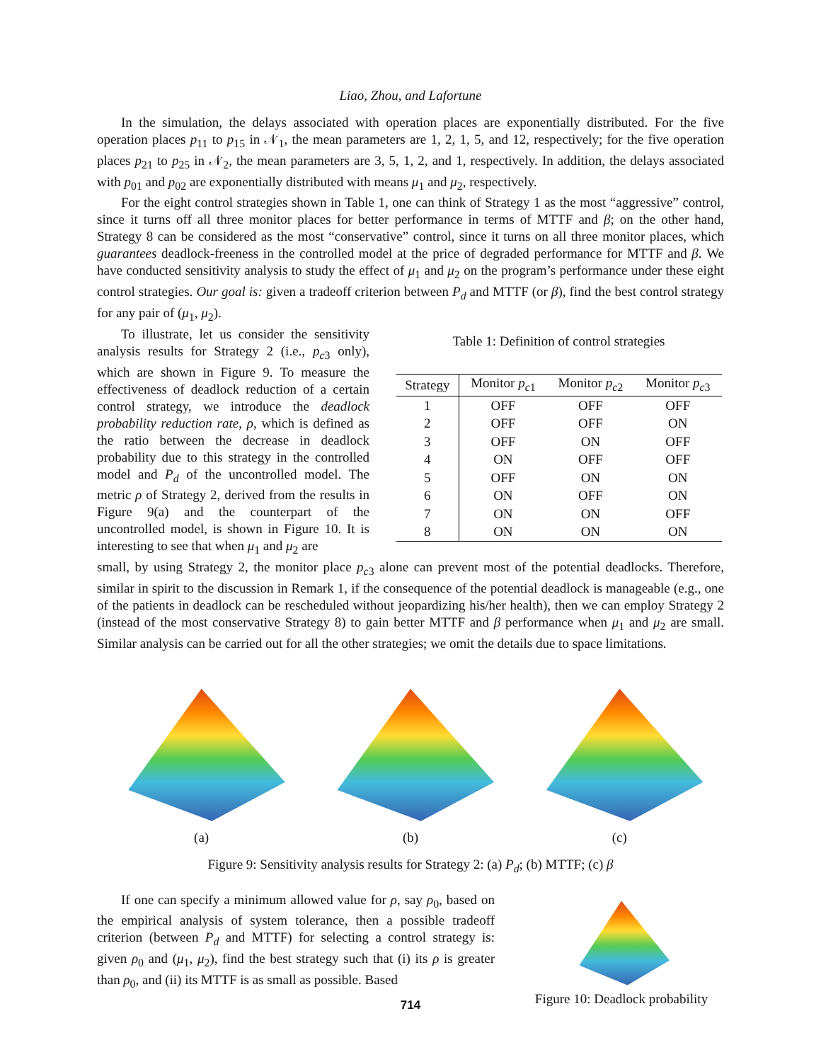Liao, Zhou, and Lafortune
In the simulation, the delays associated with operation places are exponentially distributed. For the five operation places p<sub>11</sub> to p<sub>15</sub> in 𝒩<sub>1</sub>, the mean parameters are 1, 2, 1, 5, and 12, respectively; for the five operation places p<sub>21</sub> to p<sub>25</sub> in 𝒩<sub>2</sub>, the mean parameters are 3, 5, 1, 2, and 1, respectively. In addition, the delays associated with p<sub>01</sub> and p<sub>02</sub> are exponentially distributed with means μ<sub>1</sub> and μ<sub>2</sub>, respectively.
For the eight control strategies shown in Table 1, one can think of Strategy 1 as the most “aggressive” control, since it turns off all three monitor places for better performance in terms of MTTF and β; on the other hand, Strategy 8 can be considered as the most “conservative” control, since it turns on all three monitor places, which guarantees deadlock-freeness in the controlled model at the price of degraded performance for MTTF and β. We have conducted sensitivity analysis to study the effect of μ<sub>1</sub> and μ<sub>2</sub> on the program’s performance under these eight control strategies. Our goal is: given a tradeoff criterion between P<sub>d</sub> and MTTF (or β), find the best control strategy for any pair of (μ<sub>1</sub>, μ<sub>2</sub>).
To illustrate, let us consider the sensitivity analysis results for Strategy 2 (i.e., p<sub>c3</sub> only), which are shown in Figure 9. To measure the effectiveness of deadlock reduction of a certain control strategy, we introduce the deadlock probability reduction rate, ρ, which is defined as the ratio between the decrease in deadlock probability due to this strategy in the controlled model and P<sub>d</sub> of the uncontrolled model. The metric ρ of Strategy 2, derived from the results in Figure 9(a) and the counterpart of the uncontrolled model, is shown in Figure 10. It is interesting to see that when μ<sub>1</sub> and μ<sub>2</sub> are
Table 1: Definition of control strategies
| Strategy | Monitor p<sub>c1</sub> | Monitor p<sub>c2</sub> | Monitor p<sub>c3</sub> |
| --- | --- | --- | --- |
| 1 | OFF | OFF | OFF |
| 2 | OFF | OFF | ON |
| 3 | OFF | ON | OFF |
| 4 | ON | OFF | OFF |
| 5 | OFF | ON | ON |
| 6 | ON | OFF | ON |
| 7 | ON | ON | OFF |
| 8 | ON | ON | ON |
small, by using Strategy 2, the monitor place p<sub>c3</sub> alone can prevent most of the potential deadlocks. Therefore, similar in spirit to the discussion in Remark 1, if the consequence of the potential deadlock is manageable (e.g., one of the patients in deadlock can be rescheduled without jeopardizing his/her health), then we can employ Strategy 2 (instead of the most conservative Strategy 8) to gain better MTTF and β performance when μ<sub>1</sub> and μ<sub>2</sub> are small. Similar analysis can be carried out for all the other strategies; we omit the details due to space limitations.
(a) (b) (c)
Figure 9: Sensitivity analysis results for Strategy 2: (a) P<sub>d</sub>; (b) MTTF; (c) β
If one can specify a minimum allowed value for ρ, say ρ<sub>0</sub>, based on the empirical analysis of system tolerance, then a possible tradeoff criterion (between P<sub>d</sub> and MTTF) for selecting a control strategy is: given ρ<sub>0</sub> and (μ<sub>1</sub>, μ<sub>2</sub>), find the best strategy such that (i) its ρ is greater than ρ<sub>0</sub>, and (ii) its MTTF is as small as possible. Based
Figure 10: Deadlock probability
714